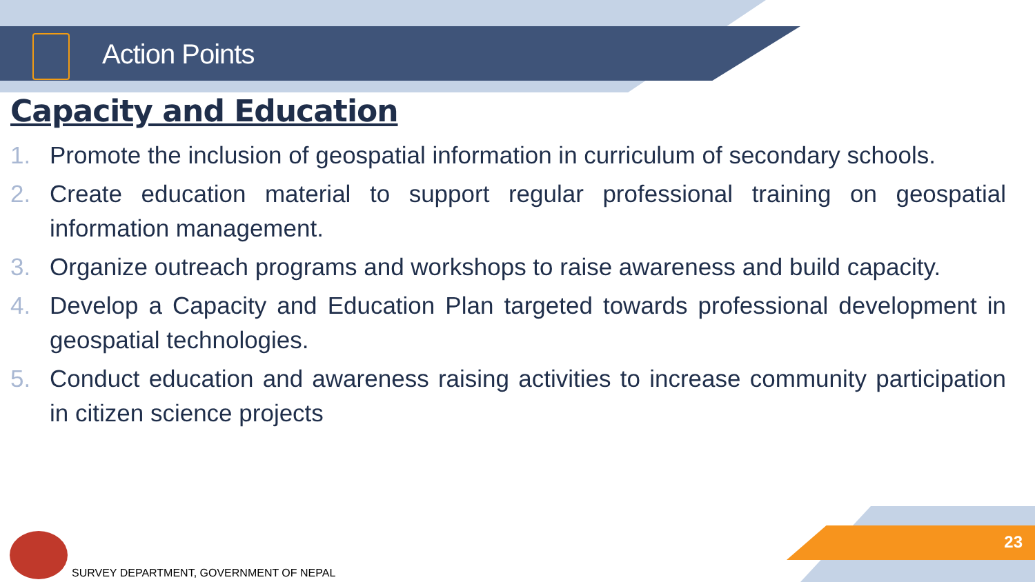Action Points
Capacity and Education
1. Promote the inclusion of geospatial information in curriculum of secondary schools.
2. Create education material to support regular professional training on geospatial information management.
3. Organize outreach programs and workshops to raise awareness and build capacity.
4. Develop a Capacity and Education Plan targeted towards professional development in geospatial technologies.
5. Conduct education and awareness raising activities to increase community participation in citizen science projects
23
SURVEY DEPARTMENT, GOVERNMENT OF NEPAL